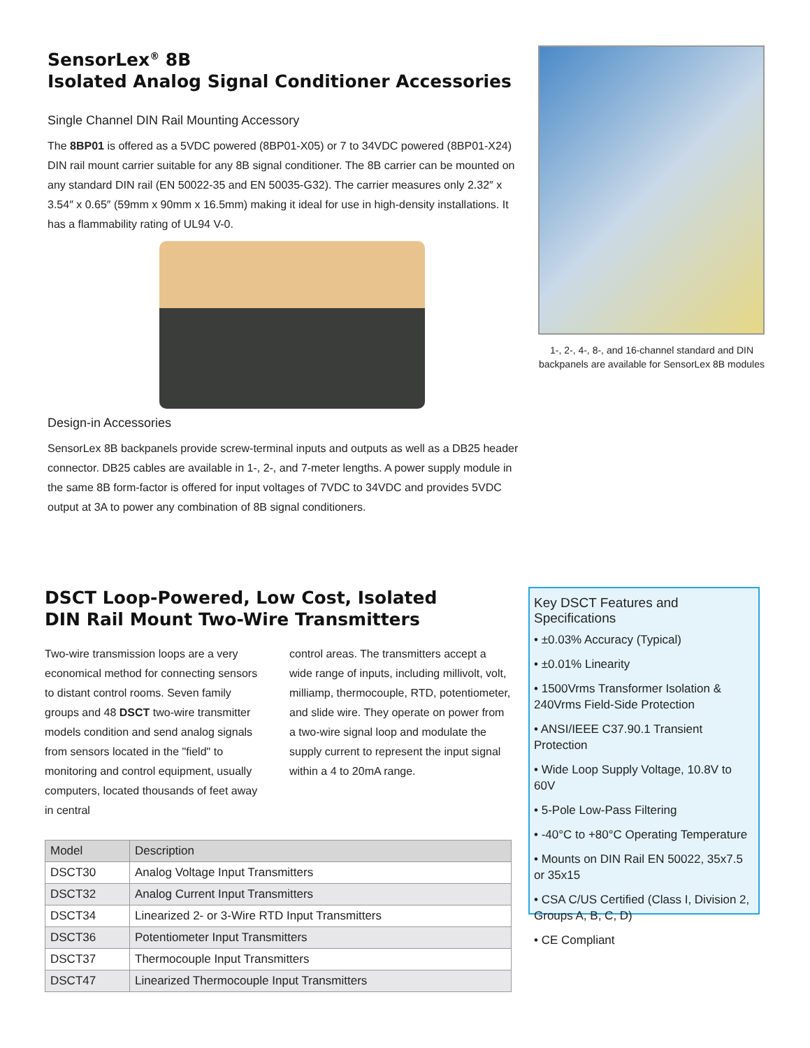SensorLex<sup>®</sup> 8B
Isolated Analog Signal Conditioner Accessories
Single Channel DIN Rail Mounting Accessory
The 8BP01 is offered as a 5VDC powered (8BP01-X05) or 7 to 34VDC powered (8BP01-X24) DIN rail mount carrier suitable for any 8B signal conditioner. The 8B carrier can be mounted on any standard DIN rail (EN 50022-35 and EN 50035-G32). The carrier measures only 2.32″ x 3.54″ x 0.65″ (59mm x 90mm x 16.5mm) making it ideal for use in high-density installations. It has a flammability rating of UL94 V-0.
Design-in Accessories
SensorLex 8B backpanels provide screw-terminal inputs and outputs as well as a DB25 header connector. DB25 cables are available in 1-, 2-, and 7-meter lengths. A power supply module in the same 8B form-factor is offered for input voltages of 7VDC to 34VDC and provides 5VDC output at 3A to power any combination of 8B signal conditioners.
1-, 2-, 4-, 8-, and 16-channel standard and DIN backpanels are available for SensorLex 8B modules
DSCT Loop-Powered, Low Cost, Isolated
DIN Rail Mount Two-Wire Transmitters
Two-wire transmission loops are a very economical method for connecting sensors to distant control rooms. Seven family groups and 48 DSCT two-wire transmitter models condition and send analog signals from sensors located in the "field" to monitoring and control equipment, usually computers, located thousands of feet away in central
control areas. The transmitters accept a wide range of inputs, including millivolt, volt, milliamp, thermocouple, RTD, potentiometer, and slide wire. They operate on power from a two-wire signal loop and modulate the supply current to represent the input signal within a 4 to 20mA range.
| Model | Description |
| --- | --- |
| DSCT30 | Analog Voltage Input Transmitters |
| DSCT32 | Analog Current Input Transmitters |
| DSCT34 | Linearized 2- or 3-Wire RTD Input Transmitters |
| DSCT36 | Potentiometer Input Transmitters |
| DSCT37 | Thermocouple Input Transmitters |
| DSCT47 | Linearized Thermocouple Input Transmitters |
Key DSCT Features and Specifications
• ±0.03% Accuracy (Typical)
• ±0.01% Linearity
• 1500Vrms Transformer Isolation & 240Vrms Field-Side Protection
• ANSI/IEEE C37.90.1 Transient Protection
• Wide Loop Supply Voltage, 10.8V to 60V
• 5-Pole Low-Pass Filtering
• -40°C to +80°C Operating Temperature
• Mounts on DIN Rail EN 50022, 35x7.5 or 35x15
• CSA C/US Certified (Class I, Division 2, Groups A, B, C, D)
• CE Compliant